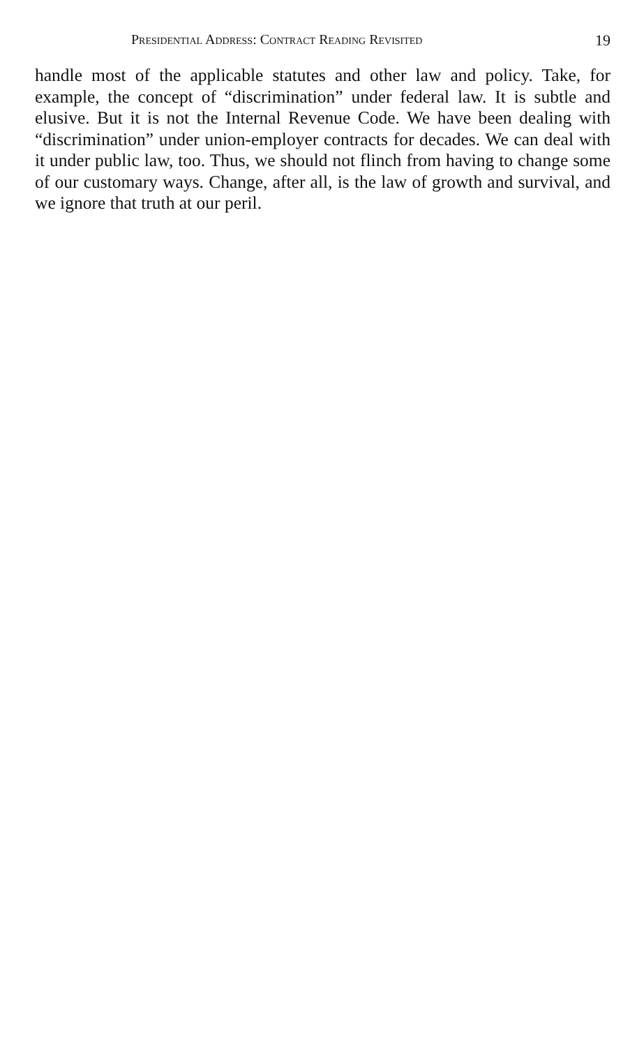Presidential Address: Contract Reading Revisited 19
handle most of the applicable statutes and other law and policy. Take, for example, the concept of “discrimination” under federal law. It is subtle and elusive. But it is not the Internal Revenue Code. We have been dealing with “discrimination” under union-employer contracts for decades. We can deal with it under public law, too. Thus, we should not flinch from having to change some of our customary ways. Change, after all, is the law of growth and survival, and we ignore that truth at our peril.